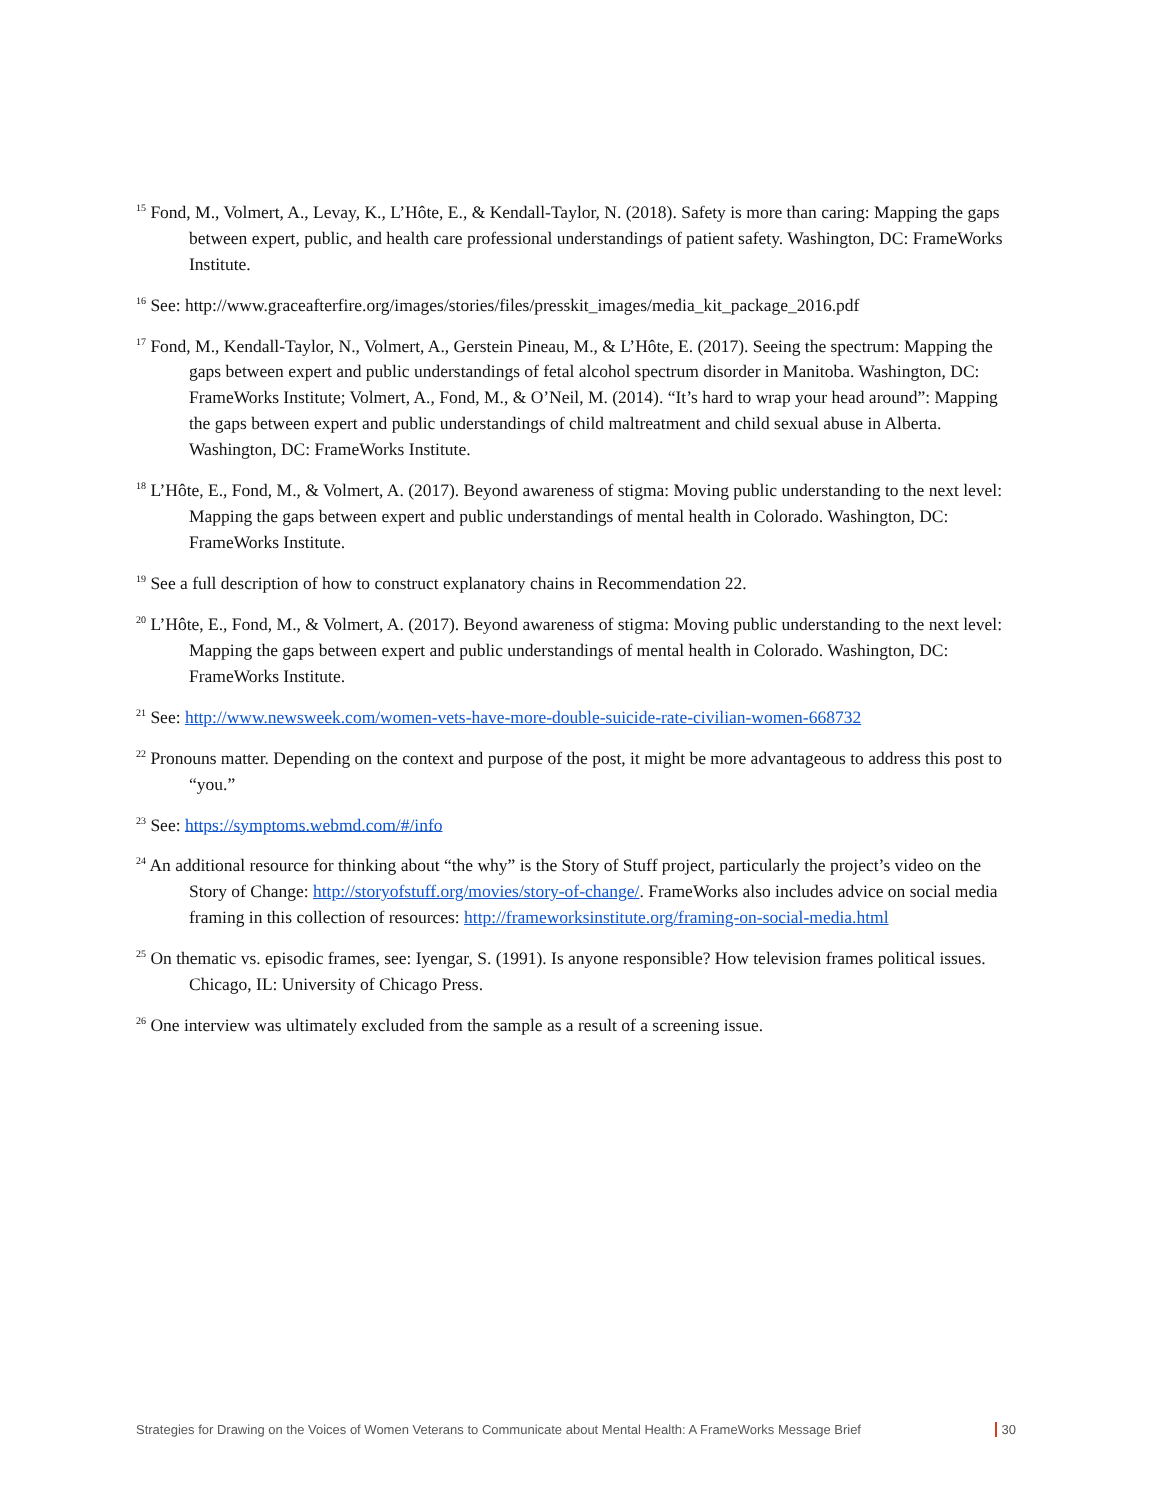<sup>15</sup> Fond, M., Volmert, A., Levay, K., L’Hôte, E., & Kendall-Taylor, N. (2018). Safety is more than caring: Mapping the gaps between expert, public, and health care professional understandings of patient safety. Washington, DC: FrameWorks Institute.
<sup>16</sup> See: http://www.graceafterfire.org/images/stories/files/presskit_images/media_kit_package_2016.pdf
<sup>17</sup> Fond, M., Kendall-Taylor, N., Volmert, A., Gerstein Pineau, M., & L’Hôte, E. (2017). Seeing the spectrum: Mapping the gaps between expert and public understandings of fetal alcohol spectrum disorder in Manitoba. Washington, DC: FrameWorks Institute; Volmert, A., Fond, M., & O’Neil, M. (2014). “It’s hard to wrap your head around”: Mapping the gaps between expert and public understandings of child maltreatment and child sexual abuse in Alberta. Washington, DC: FrameWorks Institute.
<sup>18</sup> L’Hôte, E., Fond, M., & Volmert, A. (2017). Beyond awareness of stigma: Moving public understanding to the next level: Mapping the gaps between expert and public understandings of mental health in Colorado. Washington, DC: FrameWorks Institute.
<sup>19</sup> See a full description of how to construct explanatory chains in Recommendation 22.
<sup>20</sup> L’Hôte, E., Fond, M., & Volmert, A. (2017). Beyond awareness of stigma: Moving public understanding to the next level: Mapping the gaps between expert and public understandings of mental health in Colorado. Washington, DC: FrameWorks Institute.
<sup>21</sup> See: http://www.newsweek.com/women-vets-have-more-double-suicide-rate-civilian-women-668732
<sup>22</sup> Pronouns matter. Depending on the context and purpose of the post, it might be more advantageous to address this post to “you.”
<sup>23</sup> See: https://symptoms.webmd.com/#/info
<sup>24</sup> An additional resource for thinking about “the why” is the Story of Stuff project, particularly the project’s video on the Story of Change: http://storyofstuff.org/movies/story-of-change/. FrameWorks also includes advice on social media framing in this collection of resources: http://frameworksinstitute.org/framing-on-social-media.html
<sup>25</sup> On thematic vs. episodic frames, see: Iyengar, S. (1991). Is anyone responsible? How television frames political issues. Chicago, IL: University of Chicago Press.
<sup>26</sup> One interview was ultimately excluded from the sample as a result of a screening issue.
Strategies for Drawing on the Voices of Women Veterans to Communicate about Mental Health: A FrameWorks Message Brief 30